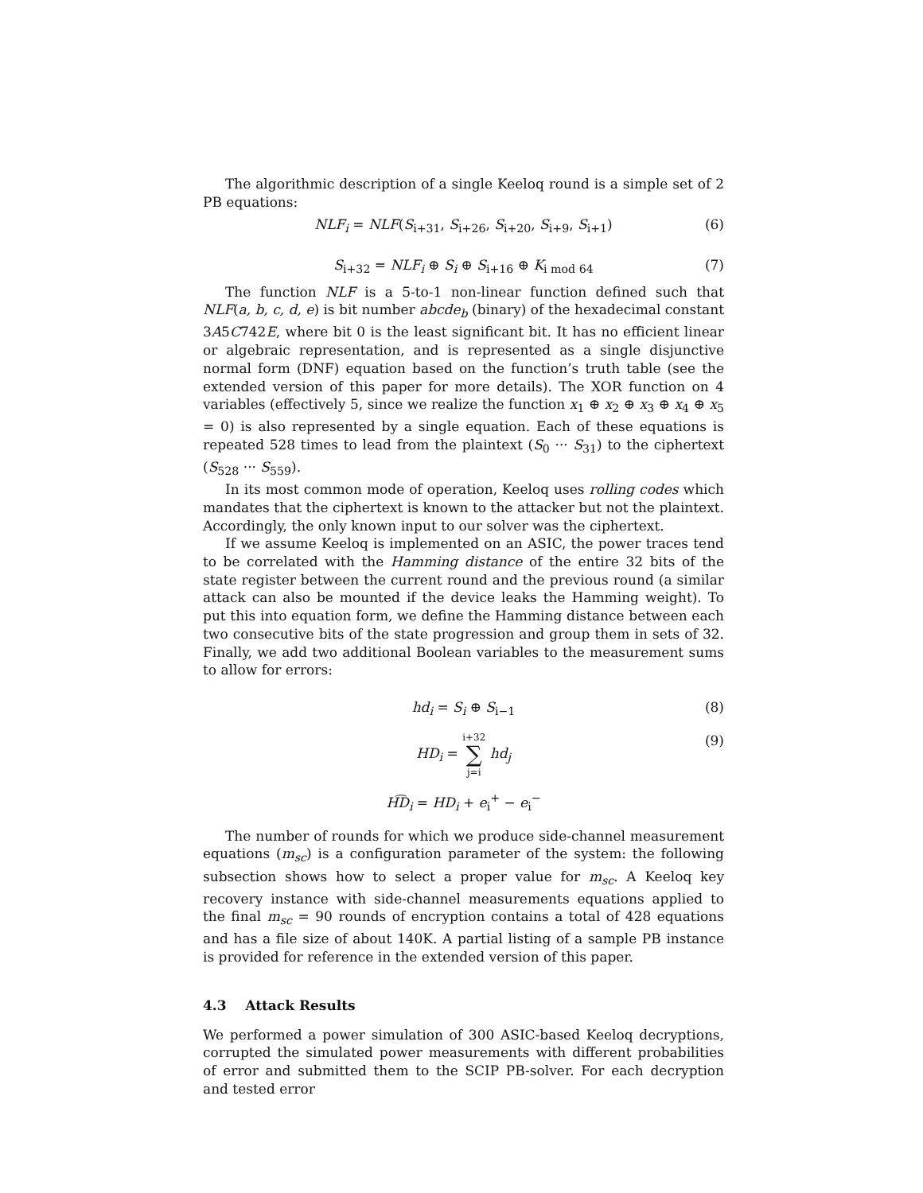The algorithmic description of a single Keeloq round is a simple set of 2 PB equations:
NLF<sub>i</sub> = NLF(S<sub>i+31</sub>, S<sub>i+26</sub>, S<sub>i+20</sub>, S<sub>i+9</sub>, S<sub>i+1</sub>) (6)
S<sub>i+32</sub> = NLF<sub>i</sub> ⊕ S<sub>i</sub> ⊕ S<sub>i+16</sub> ⊕ K<sub>i mod 64</sub> (7)
The function NLF is a 5-to-1 non-linear function defined such that NLF(a, b, c, d, e) is bit number abcde<sub>b</sub> (binary) of the hexadecimal constant 3A5C742E, where bit 0 is the least significant bit. It has no efficient linear or algebraic representation, and is represented as a single disjunctive normal form (DNF) equation based on the function’s truth table (see the extended version of this paper for more details). The XOR function on 4 variables (effectively 5, since we realize the function x<sub>1</sub> ⊕ x<sub>2</sub> ⊕ x<sub>3</sub> ⊕ x<sub>4</sub> ⊕ x<sub>5</sub> = 0) is also represented by a single equation. Each of these equations is repeated 528 times to lead from the plaintext (S<sub>0</sub> ··· S<sub>31</sub>) to the ciphertext (S<sub>528</sub> ··· S<sub>559</sub>).
In its most common mode of operation, Keeloq uses rolling codes which mandates that the ciphertext is known to the attacker but not the plaintext. Accordingly, the only known input to our solver was the ciphertext.
If we assume Keeloq is implemented on an ASIC, the power traces tend to be correlated with the Hamming distance of the entire 32 bits of the state register between the current round and the previous round (a similar attack can also be mounted if the device leaks the Hamming weight). To put this into equation form, we define the Hamming distance between each two consecutive bits of the state progression and group them in sets of 32. Finally, we add two additional Boolean variables to the measurement sums to allow for errors:
hd<sub>i</sub> = S<sub>i</sub> ⊕ S<sub>i−1</sub> (8)
HD<sub>i</sub> = i+32
∑
j=i hd<sub>j</sub> (9)
H͡D<sub>i</sub> = HD<sub>i</sub> + e<sub>i</sub><sup>+</sup> − e<sub>i</sub><sup>−</sup>
The number of rounds for which we produce side-channel measurement equations (m<sub>sc</sub>) is a configuration parameter of the system: the following subsection shows how to select a proper value for m<sub>sc</sub>. A Keeloq key recovery instance with side-channel measurements equations applied to the final m<sub>sc</sub> = 90 rounds of encryption contains a total of 428 equations and has a file size of about 140K. A partial listing of a sample PB instance is provided for reference in the extended version of this paper.
4.3 Attack Results
We performed a power simulation of 300 ASIC-based Keeloq decryptions, corrupted the simulated power measurements with different probabilities of error and submitted them to the SCIP PB-solver. For each decryption and tested error